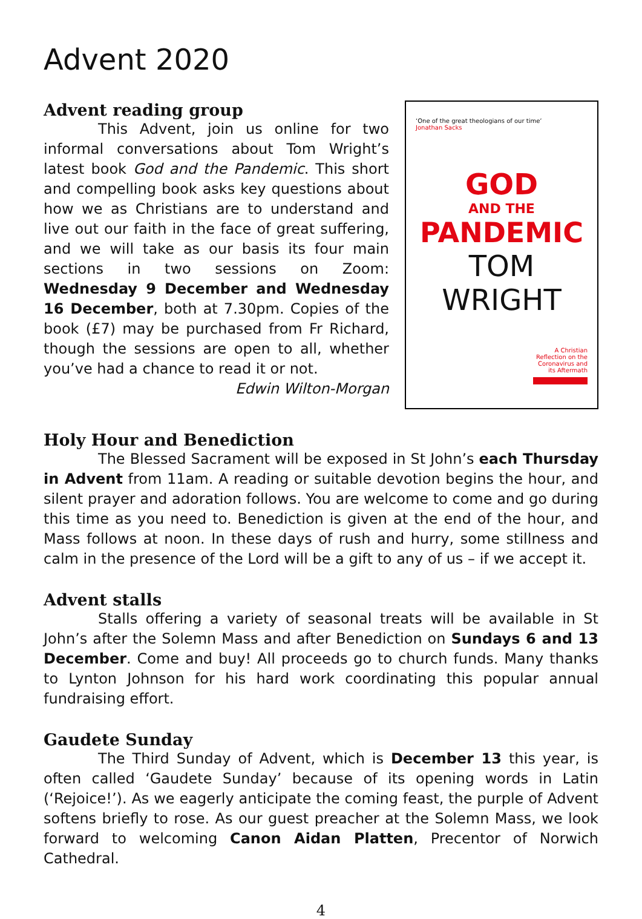Advent 2020
Advent reading group
This Advent, join us online for two informal conversations about Tom Wright’s latest book God and the Pandemic. This short and compelling book asks key questions about how we as Christians are to understand and live out our faith in the face of great suffering, and we will take as our basis its four main sections in two sessions on Zoom: Wednesday 9 December and Wednesday 16 December, both at 7.30pm. Copies of the book (£7) may be purchased from Fr Richard, though the sessions are open to all, whether you’ve had a chance to read it or not.
Edwin Wilton-Morgan
‘One of the great theologians of our time’
Jonathan Sacks
GOD
AND THE
PANDEMIC
TOM
WRIGHT
A Christian
Reflection on the
Coronavirus and
its Aftermath
Holy Hour and Benediction
The Blessed Sacrament will be exposed in St John’s each Thursday in Advent from 11am. A reading or suitable devotion begins the hour, and silent prayer and adoration follows. You are welcome to come and go during this time as you need to. Benediction is given at the end of the hour, and Mass follows at noon. In these days of rush and hurry, some stillness and calm in the presence of the Lord will be a gift to any of us – if we accept it.
Advent stalls
Stalls offering a variety of seasonal treats will be available in St John’s after the Solemn Mass and after Benediction on Sundays 6 and 13 December. Come and buy! All proceeds go to church funds. Many thanks to Lynton Johnson for his hard work coordinating this popular annual fundraising effort.
Gaudete Sunday
The Third Sunday of Advent, which is December 13 this year, is often called ‘Gaudete Sunday’ because of its opening words in Latin (‘Rejoice!’). As we eagerly anticipate the coming feast, the purple of Advent softens briefly to rose. As our guest preacher at the Solemn Mass, we look forward to welcoming Canon Aidan Platten, Precentor of Norwich Cathedral.
4